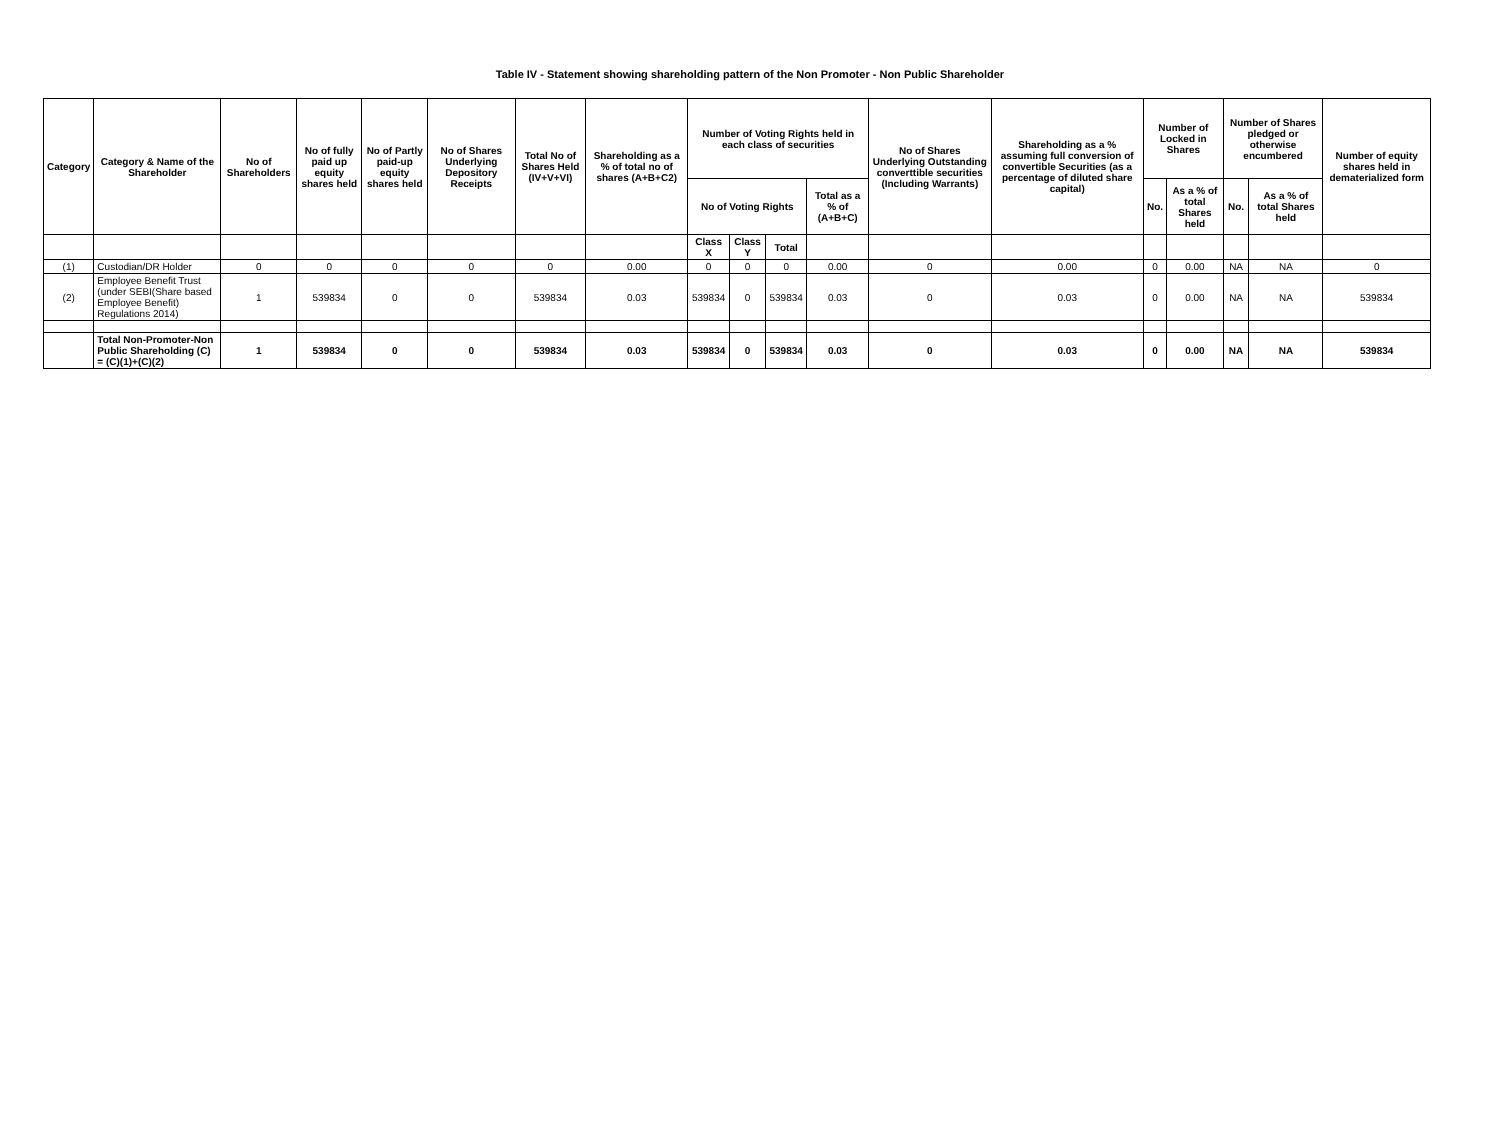Table IV - Statement showing shareholding pattern of the Non Promoter - Non Public Shareholder
| Category | Category & Name of the Shareholder | No of Shareholders | No of fully paid up equity shares held | No of Partly paid-up equity shares held | No of Shares Underlying Depository Receipts | Total No of Shares Held (IV+V+VI) | Shareholding as a % of total no of shares (A+B+C2) | Number of Voting Rights held in each class of securities | | | | No of Shares Underlying Outstanding converttible securities (Including Warrants) | Shareholding as a % assuming full conversion of convertible Securities (as a percentage of diluted share capital) | Number of Locked in Shares | | Number of Shares pledged or otherwise encumbered | | Number of equity shares held in dematerialized form |
| --- | --- | --- | --- | --- | --- | --- | --- | --- | --- | --- | --- | --- | --- | --- | --- | --- | --- | --- |
| | | | | | | | | No of Voting Rights | | | Total as a % of (A+B+C) | | | No. | As a % of total Shares held | No. | As a % of total Shares held | |
| | | | | | | | | Class X | Class Y | Total | | | | | | | | |
| (1) | Custodian/DR Holder | 0 | 0 | 0 | 0 | 0 | 0.00 | 0 | 0 | 0 | 0.00 | 0 | 0.00 | 0 | 0.00 | NA | NA | 0 |
| (2) | Employee Benefit Trust (under SEBI(Share based Employee Benefit) Regulations 2014) | 1 | 539834 | 0 | 0 | 539834 | 0.03 | 539834 | 0 | 539834 | 0.03 | 0 | 0.03 | 0 | 0.00 | NA | NA | 539834 |
| | Total Non-Promoter-Non Public Shareholding (C) = (C)(1)+(C)(2) | 1 | 539834 | 0 | 0 | 539834 | 0.03 | 539834 | 0 | 539834 | 0.03 | 0 | 0.03 | 0 | 0.00 | NA | NA | 539834 |